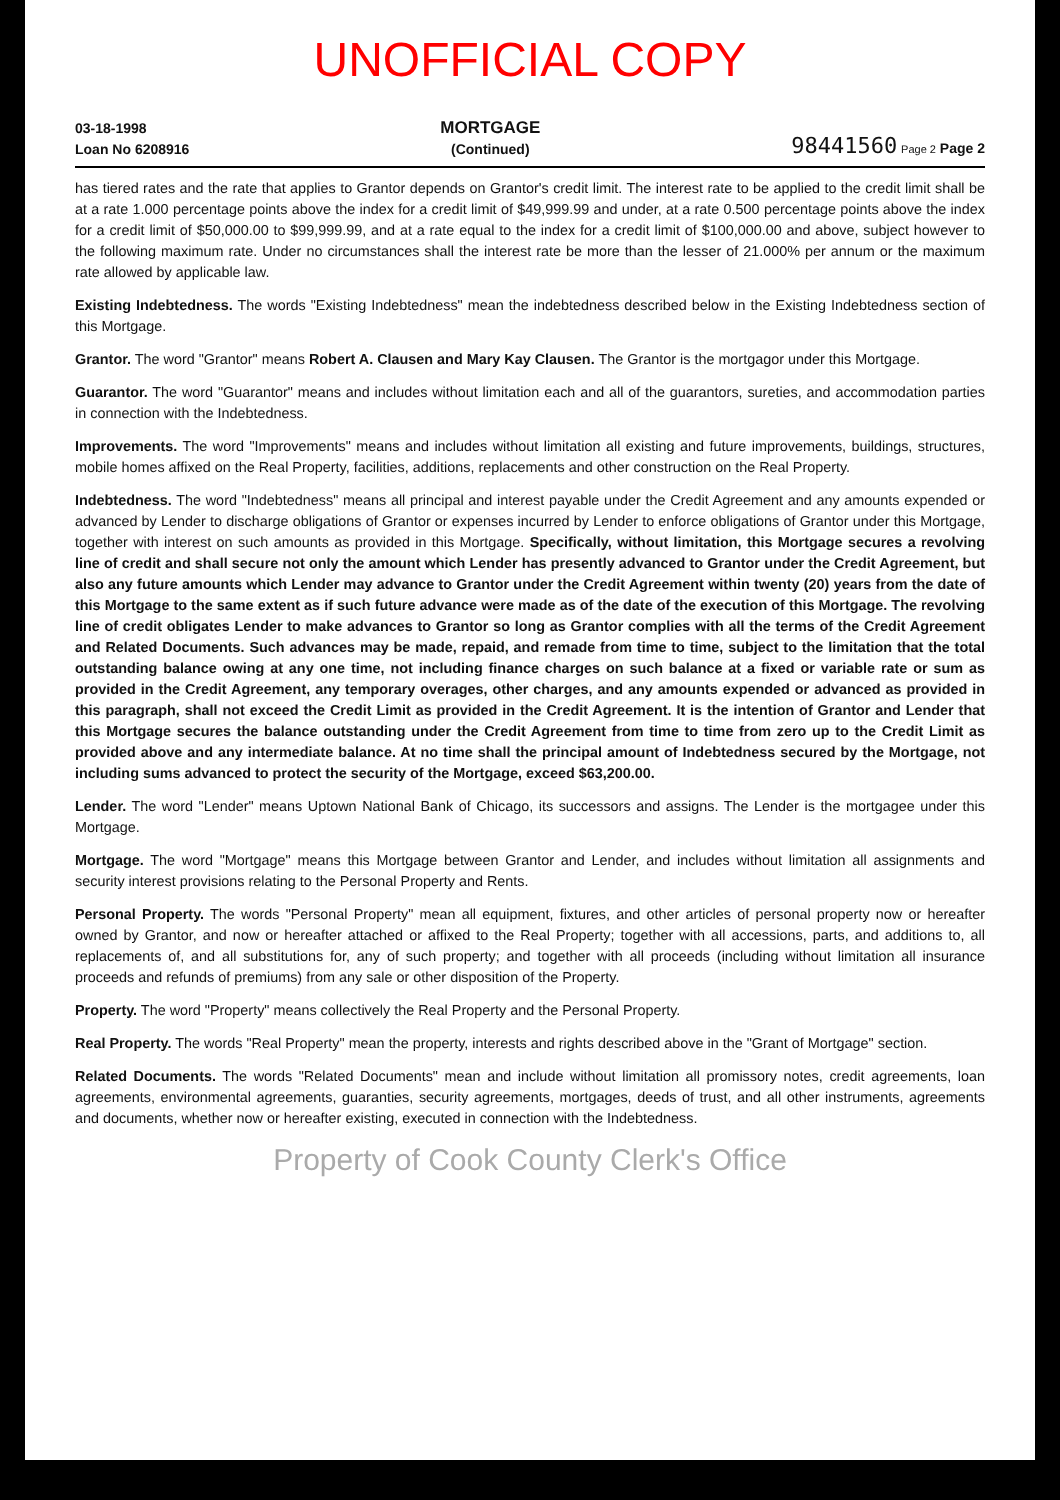UNOFFICIAL COPY
03-18-1998
Loan No 6208916
MORTGAGE
(Continued)
98441560 Page 2 Page 2
has tiered rates and the rate that applies to Grantor depends on Grantor's credit limit. The interest rate to be applied to the credit limit shall be at a rate 1.000 percentage points above the index for a credit limit of $49,999.99 and under, at a rate 0.500 percentage points above the index for a credit limit of $50,000.00 to $99,999.99, and at a rate equal to the index for a credit limit of $100,000.00 and above, subject however to the following maximum rate. Under no circumstances shall the interest rate be more than the lesser of 21.000% per annum or the maximum rate allowed by applicable law.
Existing Indebtedness. The words "Existing Indebtedness" mean the indebtedness described below in the Existing Indebtedness section of this Mortgage.
Grantor. The word "Grantor" means Robert A. Clausen and Mary Kay Clausen. The Grantor is the mortgagor under this Mortgage.
Guarantor. The word "Guarantor" means and includes without limitation each and all of the guarantors, sureties, and accommodation parties in connection with the Indebtedness.
Improvements. The word "Improvements" means and includes without limitation all existing and future improvements, buildings, structures, mobile homes affixed on the Real Property, facilities, additions, replacements and other construction on the Real Property.
Indebtedness. The word "Indebtedness" means all principal and interest payable under the Credit Agreement and any amounts expended or advanced by Lender to discharge obligations of Grantor or expenses incurred by Lender to enforce obligations of Grantor under this Mortgage, together with interest on such amounts as provided in this Mortgage. Specifically, without limitation, this Mortgage secures a revolving line of credit and shall secure not only the amount which Lender has presently advanced to Grantor under the Credit Agreement, but also any future amounts which Lender may advance to Grantor under the Credit Agreement within twenty (20) years from the date of this Mortgage to the same extent as if such future advance were made as of the date of the execution of this Mortgage. The revolving line of credit obligates Lender to make advances to Grantor so long as Grantor complies with all the terms of the Credit Agreement and Related Documents. Such advances may be made, repaid, and remade from time to time, subject to the limitation that the total outstanding balance owing at any one time, not including finance charges on such balance at a fixed or variable rate or sum as provided in the Credit Agreement, any temporary overages, other charges, and any amounts expended or advanced as provided in this paragraph, shall not exceed the Credit Limit as provided in the Credit Agreement. It is the intention of Grantor and Lender that this Mortgage secures the balance outstanding under the Credit Agreement from time to time from zero up to the Credit Limit as provided above and any intermediate balance. At no time shall the principal amount of Indebtedness secured by the Mortgage, not including sums advanced to protect the security of the Mortgage, exceed $63,200.00.
Lender. The word "Lender" means Uptown National Bank of Chicago, its successors and assigns. The Lender is the mortgagee under this Mortgage.
Mortgage. The word "Mortgage" means this Mortgage between Grantor and Lender, and includes without limitation all assignments and security interest provisions relating to the Personal Property and Rents.
Personal Property. The words "Personal Property" mean all equipment, fixtures, and other articles of personal property now or hereafter owned by Grantor, and now or hereafter attached or affixed to the Real Property; together with all accessions, parts, and additions to, all replacements of, and all substitutions for, any of such property; and together with all proceeds (including without limitation all insurance proceeds and refunds of premiums) from any sale or other disposition of the Property.
Property. The word "Property" means collectively the Real Property and the Personal Property.
Real Property. The words "Real Property" mean the property, interests and rights described above in the "Grant of Mortgage" section.
Related Documents. The words "Related Documents" mean and include without limitation all promissory notes, credit agreements, loan agreements, environmental agreements, guaranties, security agreements, mortgages, deeds of trust, and all other instruments, agreements and documents, whether now or hereafter existing, executed in connection with the Indebtedness.
Property of Cook County Clerk's Office